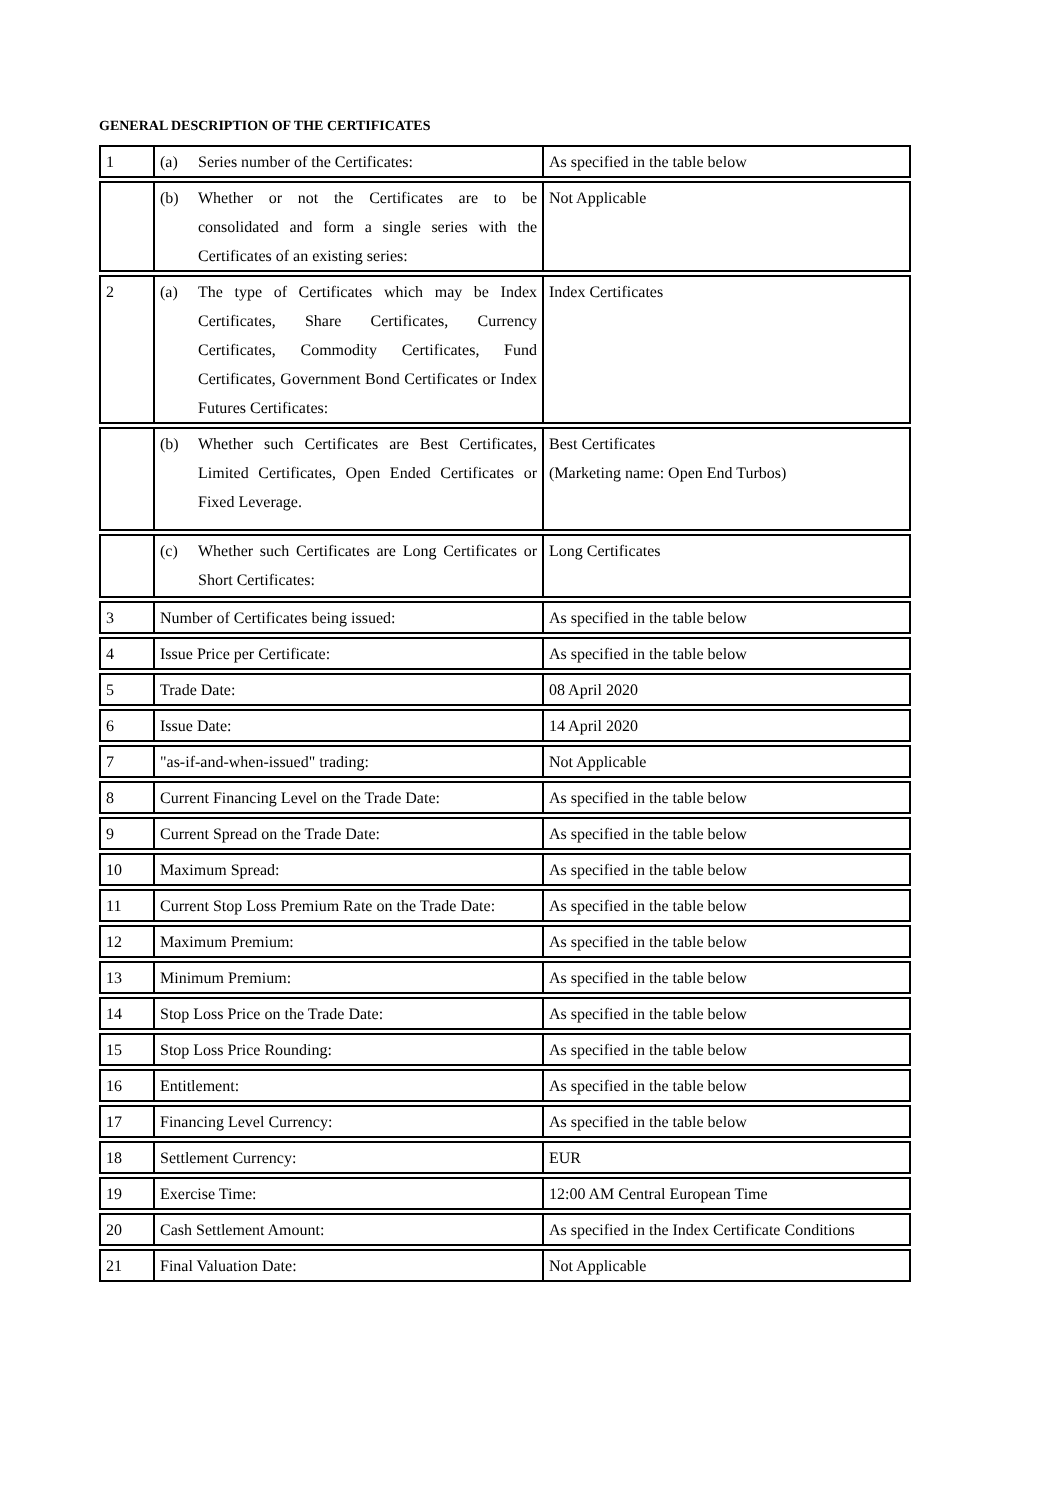GENERAL DESCRIPTION OF THE CERTIFICATES
| 1 | (a) Series number of the Certificates: | As specified in the table below |
| | (b) Whether or not the Certificates are to be consolidated and form a single series with the Certificates of an existing series: | Not Applicable |
| 2 | (a) The type of Certificates which may be Index Certificates, Share Certificates, Currency Certificates, Commodity Certificates, Fund Certificates, Government Bond Certificates or Index Futures Certificates: | Index Certificates |
| | (b) Whether such Certificates are Best Certificates, Limited Certificates, Open Ended Certificates or Fixed Leverage. | Best Certificates (Marketing name: Open End Turbos) |
| | (c) Whether such Certificates are Long Certificates or Short Certificates: | Long Certificates |
| 3 | Number of Certificates being issued: | As specified in the table below |
| 4 | Issue Price per Certificate: | As specified in the table below |
| 5 | Trade Date: | 08 April 2020 |
| 6 | Issue Date: | 14 April 2020 |
| 7 | "as-if-and-when-issued" trading: | Not Applicable |
| 8 | Current Financing Level on the Trade Date: | As specified in the table below |
| 9 | Current Spread on the Trade Date: | As specified in the table below |
| 10 | Maximum Spread: | As specified in the table below |
| 11 | Current Stop Loss Premium Rate on the Trade Date: | As specified in the table below |
| 12 | Maximum Premium: | As specified in the table below |
| 13 | Minimum Premium: | As specified in the table below |
| 14 | Stop Loss Price on the Trade Date: | As specified in the table below |
| 15 | Stop Loss Price Rounding: | As specified in the table below |
| 16 | Entitlement: | As specified in the table below |
| 17 | Financing Level Currency: | As specified in the table below |
| 18 | Settlement Currency: | EUR |
| 19 | Exercise Time: | 12:00 AM Central European Time |
| 20 | Cash Settlement Amount: | As specified in the Index Certificate Conditions |
| 21 | Final Valuation Date: | Not Applicable |